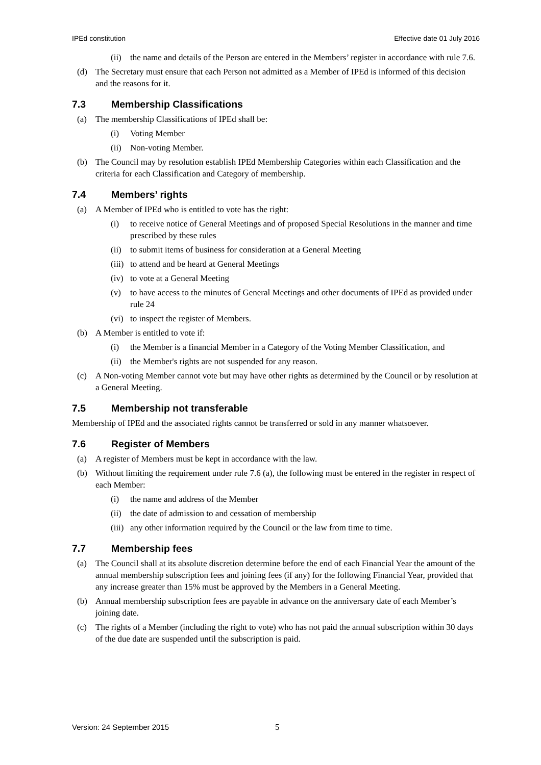IPEd constitution Effective date 01 July 2016
(ii) the name and details of the Person are entered in the Members’ register in accordance with rule 7.6.
(d) The Secretary must ensure that each Person not admitted as a Member of IPEd is informed of this decision and the reasons for it.
7.3 Membership Classifications
(a) The membership Classifications of IPEd shall be:
(i) Voting Member
(ii) Non-voting Member.
(b) The Council may by resolution establish IPEd Membership Categories within each Classification and the criteria for each Classification and Category of membership.
7.4 Members’ rights
(a) A Member of IPEd who is entitled to vote has the right:
(i) to receive notice of General Meetings and of proposed Special Resolutions in the manner and time prescribed by these rules
(ii) to submit items of business for consideration at a General Meeting
(iii) to attend and be heard at General Meetings
(iv) to vote at a General Meeting
(v) to have access to the minutes of General Meetings and other documents of IPEd as provided under rule 24
(vi) to inspect the register of Members.
(b) A Member is entitled to vote if:
(i) the Member is a financial Member in a Category of the Voting Member Classification, and
(ii) the Member's rights are not suspended for any reason.
(c) A Non-voting Member cannot vote but may have other rights as determined by the Council or by resolution at a General Meeting.
7.5 Membership not transferable
Membership of IPEd and the associated rights cannot be transferred or sold in any manner whatsoever.
7.6 Register of Members
(a) A register of Members must be kept in accordance with the law.
(b) Without limiting the requirement under rule 7.6 (a), the following must be entered in the register in respect of each Member:
(i) the name and address of the Member
(ii) the date of admission to and cessation of membership
(iii) any other information required by the Council or the law from time to time.
7.7 Membership fees
(a) The Council shall at its absolute discretion determine before the end of each Financial Year the amount of the annual membership subscription fees and joining fees (if any) for the following Financial Year, provided that any increase greater than 15% must be approved by the Members in a General Meeting.
(b) Annual membership subscription fees are payable in advance on the anniversary date of each Member’s joining date.
(c) The rights of a Member (including the right to vote) who has not paid the annual subscription within 30 days of the due date are suspended until the subscription is paid.
Version: 24 September 2015 5